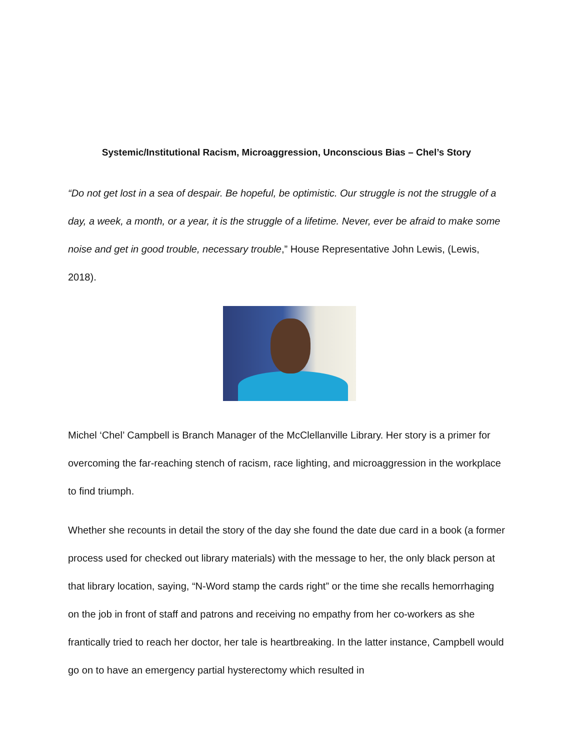Systemic/Institutional Racism, Microaggression, Unconscious Bias – Chel’s Story
“Do not get lost in a sea of despair. Be hopeful, be optimistic. Our struggle is not the struggle of a day, a week, a month, or a year, it is the struggle of a lifetime. Never, ever be afraid to make some noise and get in good trouble, necessary trouble,” House Representative John Lewis, (Lewis, 2018).
Michel ‘Chel’ Campbell is Branch Manager of the McClellanville Library. Her story is a primer for overcoming the far-reaching stench of racism, race lighting, and microaggression in the workplace to find triumph.
Whether she recounts in detail the story of the day she found the date due card in a book (a former process used for checked out library materials) with the message to her, the only black person at that library location, saying, “N-Word stamp the cards right” or the time she recalls hemorrhaging on the job in front of staff and patrons and receiving no empathy from her co-workers as she frantically tried to reach her doctor, her tale is heartbreaking. In the latter instance, Campbell would go on to have an emergency partial hysterectomy which resulted in